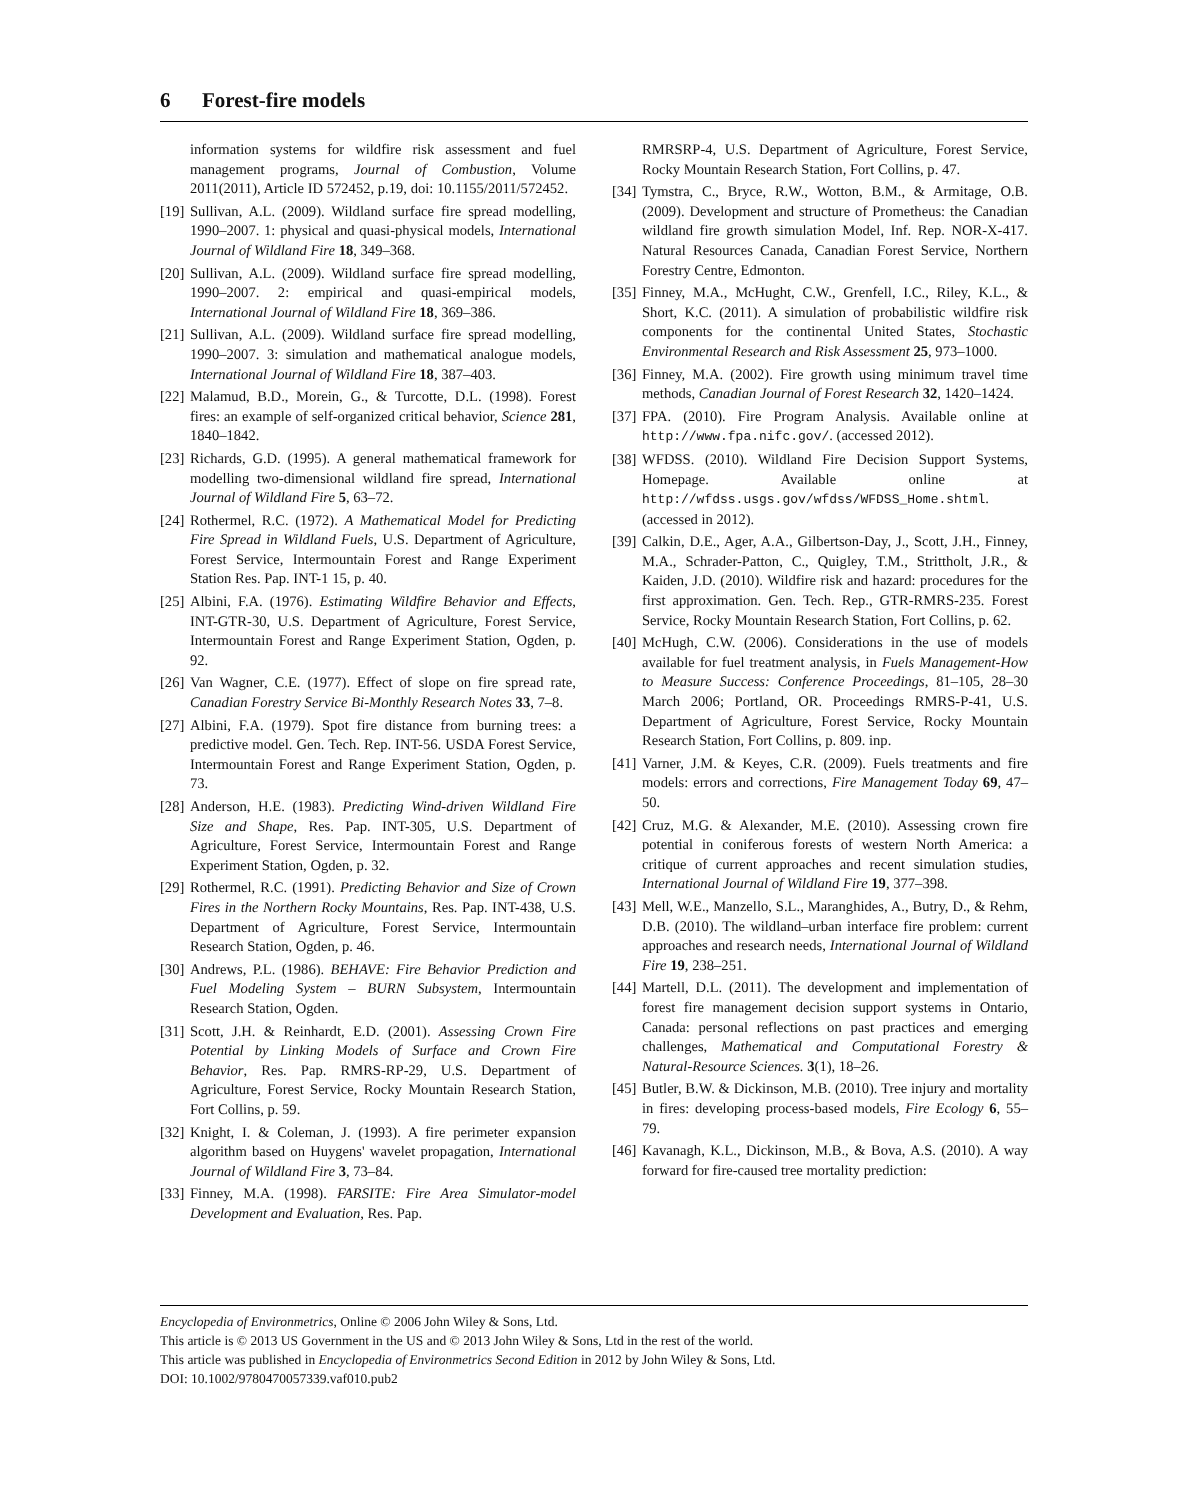6 Forest-fire models
information systems for wildfire risk assessment and fuel management programs, Journal of Combustion, Volume 2011(2011), Article ID 572452, p.19, doi: 10.1155/2011/572452.
[19] Sullivan, A.L. (2009). Wildland surface fire spread modelling, 1990–2007. 1: physical and quasi-physical models, International Journal of Wildland Fire 18, 349–368.
[20] Sullivan, A.L. (2009). Wildland surface fire spread modelling, 1990–2007. 2: empirical and quasi-empirical models, International Journal of Wildland Fire 18, 369–386.
[21] Sullivan, A.L. (2009). Wildland surface fire spread modelling, 1990–2007. 3: simulation and mathematical analogue models, International Journal of Wildland Fire 18, 387–403.
[22] Malamud, B.D., Morein, G., & Turcotte, D.L. (1998). Forest fires: an example of self-organized critical behavior, Science 281, 1840–1842.
[23] Richards, G.D. (1995). A general mathematical framework for modelling two-dimensional wildland fire spread, International Journal of Wildland Fire 5, 63–72.
[24] Rothermel, R.C. (1972). A Mathematical Model for Predicting Fire Spread in Wildland Fuels, U.S. Department of Agriculture, Forest Service, Intermountain Forest and Range Experiment Station Res. Pap. INT-1 15, p. 40.
[25] Albini, F.A. (1976). Estimating Wildfire Behavior and Effects, INT-GTR-30, U.S. Department of Agriculture, Forest Service, Intermountain Forest and Range Experiment Station, Ogden, p. 92.
[26] Van Wagner, C.E. (1977). Effect of slope on fire spread rate, Canadian Forestry Service Bi-Monthly Research Notes 33, 7–8.
[27] Albini, F.A. (1979). Spot fire distance from burning trees: a predictive model. Gen. Tech. Rep. INT-56. USDA Forest Service, Intermountain Forest and Range Experiment Station, Ogden, p. 73.
[28] Anderson, H.E. (1983). Predicting Wind-driven Wildland Fire Size and Shape, Res. Pap. INT-305, U.S. Department of Agriculture, Forest Service, Intermountain Forest and Range Experiment Station, Ogden, p. 32.
[29] Rothermel, R.C. (1991). Predicting Behavior and Size of Crown Fires in the Northern Rocky Mountains, Res. Pap. INT-438, U.S. Department of Agriculture, Forest Service, Intermountain Research Station, Ogden, p. 46.
[30] Andrews, P.L. (1986). BEHAVE: Fire Behavior Prediction and Fuel Modeling System – BURN Subsystem, Intermountain Research Station, Ogden.
[31] Scott, J.H. & Reinhardt, E.D. (2001). Assessing Crown Fire Potential by Linking Models of Surface and Crown Fire Behavior, Res. Pap. RMRS-RP-29, U.S. Department of Agriculture, Forest Service, Rocky Mountain Research Station, Fort Collins, p. 59.
[32] Knight, I. & Coleman, J. (1993). A fire perimeter expansion algorithm based on Huygens' wavelet propagation, International Journal of Wildland Fire 3, 73–84.
[33] Finney, M.A. (1998). FARSITE: Fire Area Simulator-model Development and Evaluation, Res. Pap.
RMRSRP-4, U.S. Department of Agriculture, Forest Service, Rocky Mountain Research Station, Fort Collins, p. 47.
[34] Tymstra, C., Bryce, R.W., Wotton, B.M., & Armitage, O.B. (2009). Development and structure of Prometheus: the Canadian wildland fire growth simulation Model, Inf. Rep. NOR-X-417. Natural Resources Canada, Canadian Forest Service, Northern Forestry Centre, Edmonton.
[35] Finney, M.A., McHught, C.W., Grenfell, I.C., Riley, K.L., & Short, K.C. (2011). A simulation of probabilistic wildfire risk components for the continental United States, Stochastic Environmental Research and Risk Assessment 25, 973–1000.
[36] Finney, M.A. (2002). Fire growth using minimum travel time methods, Canadian Journal of Forest Research 32, 1420–1424.
[37] FPA. (2010). Fire Program Analysis. Available online at http://www.fpa.nifc.gov/. (accessed 2012).
[38] WFDSS. (2010). Wildland Fire Decision Support Systems, Homepage. Available online at http://wfdss.usgs.gov/wfdss/WFDSS_Home.shtml. (accessed in 2012).
[39] Calkin, D.E., Ager, A.A., Gilbertson-Day, J., Scott, J.H., Finney, M.A., Schrader-Patton, C., Quigley, T.M., Strittholt, J.R., & Kaiden, J.D. (2010). Wildfire risk and hazard: procedures for the first approximation. Gen. Tech. Rep., GTR-RMRS-235. Forest Service, Rocky Mountain Research Station, Fort Collins, p. 62.
[40] McHugh, C.W. (2006). Considerations in the use of models available for fuel treatment analysis, in Fuels Management-How to Measure Success: Conference Proceedings, 81–105, 28–30 March 2006; Portland, OR. Proceedings RMRS-P-41, U.S. Department of Agriculture, Forest Service, Rocky Mountain Research Station, Fort Collins, p. 809. inp.
[41] Varner, J.M. & Keyes, C.R. (2009). Fuels treatments and fire models: errors and corrections, Fire Management Today 69, 47–50.
[42] Cruz, M.G. & Alexander, M.E. (2010). Assessing crown fire potential in coniferous forests of western North America: a critique of current approaches and recent simulation studies, International Journal of Wildland Fire 19, 377–398.
[43] Mell, W.E., Manzello, S.L., Maranghides, A., Butry, D., & Rehm, D.B. (2010). The wildland–urban interface fire problem: current approaches and research needs, International Journal of Wildland Fire 19, 238–251.
[44] Martell, D.L. (2011). The development and implementation of forest fire management decision support systems in Ontario, Canada: personal reflections on past practices and emerging challenges, Mathematical and Computational Forestry & Natural-Resource Sciences. 3(1), 18–26.
[45] Butler, B.W. & Dickinson, M.B. (2010). Tree injury and mortality in fires: developing process-based models, Fire Ecology 6, 55–79.
[46] Kavanagh, K.L., Dickinson, M.B., & Bova, A.S. (2010). A way forward for fire-caused tree mortality prediction:
Encyclopedia of Environmetrics, Online © 2006 John Wiley & Sons, Ltd.
This article is © 2013 US Government in the US and © 2013 John Wiley & Sons, Ltd in the rest of the world.
This article was published in Encyclopedia of Environmetrics Second Edition in 2012 by John Wiley & Sons, Ltd.
DOI: 10.1002/9780470057339.vaf010.pub2